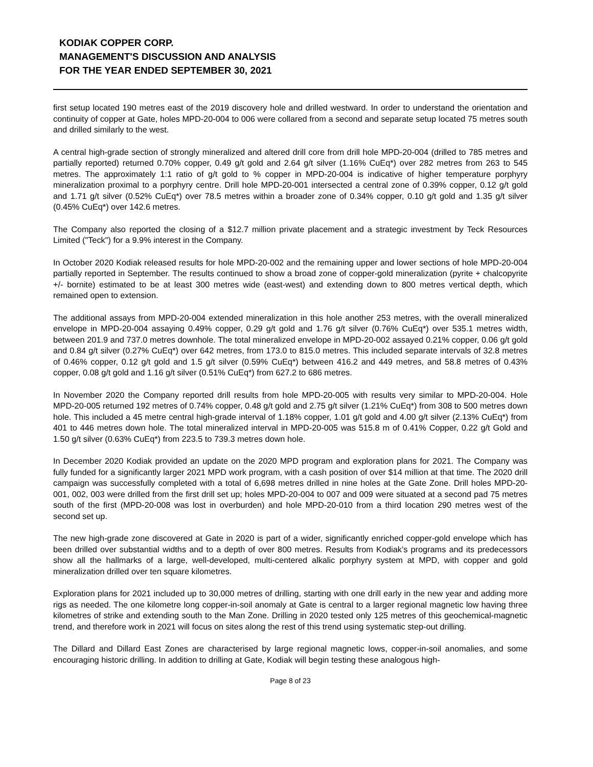KODIAK COPPER CORP.
MANAGEMENT'S DISCUSSION AND ANALYSIS
FOR THE YEAR ENDED SEPTEMBER 30, 2021
first setup located 190 metres east of the 2019 discovery hole and drilled westward. In order to understand the orientation and continuity of copper at Gate, holes MPD-20-004 to 006 were collared from a second and separate setup located 75 metres south and drilled similarly to the west.
A central high-grade section of strongly mineralized and altered drill core from drill hole MPD-20-004 (drilled to 785 metres and partially reported) returned 0.70% copper, 0.49 g/t gold and 2.64 g/t silver (1.16% CuEq*) over 282 metres from 263 to 545 metres. The approximately 1:1 ratio of g/t gold to % copper in MPD-20-004 is indicative of higher temperature porphyry mineralization proximal to a porphyry centre. Drill hole MPD-20-001 intersected a central zone of 0.39% copper, 0.12 g/t gold and 1.71 g/t silver (0.52% CuEq*) over 78.5 metres within a broader zone of 0.34% copper, 0.10 g/t gold and 1.35 g/t silver (0.45% CuEq*) over 142.6 metres.
The Company also reported the closing of a $12.7 million private placement and a strategic investment by Teck Resources Limited ("Teck") for a 9.9% interest in the Company.
In October 2020 Kodiak released results for hole MPD-20-002 and the remaining upper and lower sections of hole MPD-20-004 partially reported in September. The results continued to show a broad zone of copper-gold mineralization (pyrite + chalcopyrite +/- bornite) estimated to be at least 300 metres wide (east-west) and extending down to 800 metres vertical depth, which remained open to extension.
The additional assays from MPD-20-004 extended mineralization in this hole another 253 metres, with the overall mineralized envelope in MPD-20-004 assaying 0.49% copper, 0.29 g/t gold and 1.76 g/t silver (0.76% CuEq*) over 535.1 metres width, between 201.9 and 737.0 metres downhole. The total mineralized envelope in MPD-20-002 assayed 0.21% copper, 0.06 g/t gold and 0.84 g/t silver (0.27% CuEq*) over 642 metres, from 173.0 to 815.0 metres. This included separate intervals of 32.8 metres of 0.46% copper, 0.12 g/t gold and 1.5 g/t silver (0.59% CuEq*) between 416.2 and 449 metres, and 58.8 metres of 0.43% copper, 0.08 g/t gold and 1.16 g/t silver (0.51% CuEq*) from 627.2 to 686 metres.
In November 2020 the Company reported drill results from hole MPD-20-005 with results very similar to MPD-20-004. Hole MPD-20-005 returned 192 metres of 0.74% copper, 0.48 g/t gold and 2.75 g/t silver (1.21% CuEq*) from 308 to 500 metres down hole. This included a 45 metre central high-grade interval of 1.18% copper, 1.01 g/t gold and 4.00 g/t silver (2.13% CuEq*) from 401 to 446 metres down hole. The total mineralized interval in MPD-20-005 was 515.8 m of 0.41% Copper, 0.22 g/t Gold and 1.50 g/t silver (0.63% CuEq*) from 223.5 to 739.3 metres down hole.
In December 2020 Kodiak provided an update on the 2020 MPD program and exploration plans for 2021. The Company was fully funded for a significantly larger 2021 MPD work program, with a cash position of over $14 million at that time. The 2020 drill campaign was successfully completed with a total of 6,698 metres drilled in nine holes at the Gate Zone. Drill holes MPD-20-001, 002, 003 were drilled from the first drill set up; holes MPD-20-004 to 007 and 009 were situated at a second pad 75 metres south of the first (MPD-20-008 was lost in overburden) and hole MPD-20-010 from a third location 290 metres west of the second set up.
The new high-grade zone discovered at Gate in 2020 is part of a wider, significantly enriched copper-gold envelope which has been drilled over substantial widths and to a depth of over 800 metres. Results from Kodiak’s programs and its predecessors show all the hallmarks of a large, well-developed, multi-centered alkalic porphyry system at MPD, with copper and gold mineralization drilled over ten square kilometres.
Exploration plans for 2021 included up to 30,000 metres of drilling, starting with one drill early in the new year and adding more rigs as needed. The one kilometre long copper-in-soil anomaly at Gate is central to a larger regional magnetic low having three kilometres of strike and extending south to the Man Zone. Drilling in 2020 tested only 125 metres of this geochemical-magnetic trend, and therefore work in 2021 will focus on sites along the rest of this trend using systematic step-out drilling.
The Dillard and Dillard East Zones are characterised by large regional magnetic lows, copper-in-soil anomalies, and some encouraging historic drilling. In addition to drilling at Gate, Kodiak will begin testing these analogous high-
Page 8 of 23